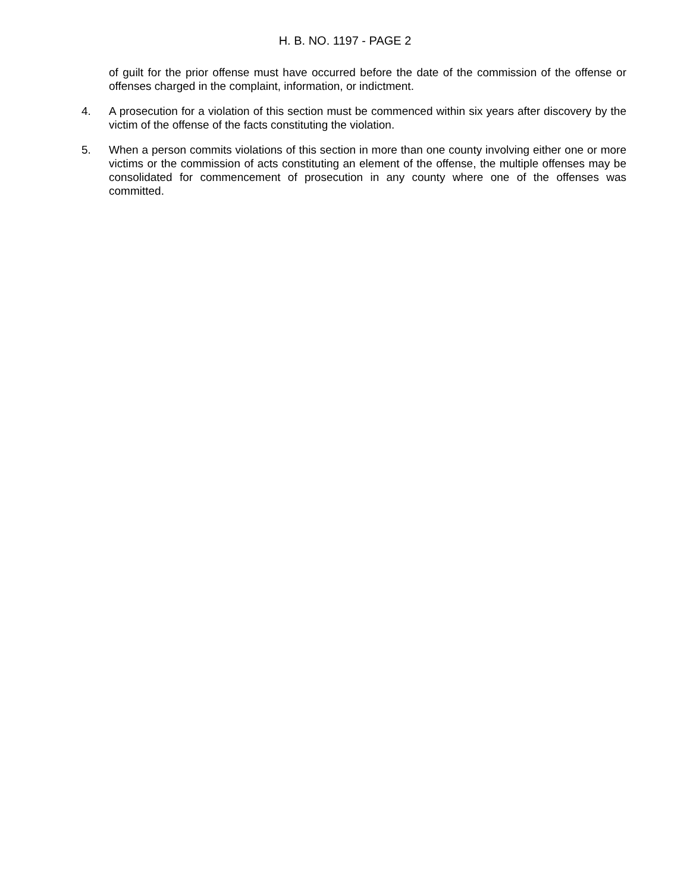H. B. NO. 1197 - PAGE 2
of guilt for the prior offense must have occurred before the date of the commission of the offense or offenses charged in the complaint, information, or indictment.
4. A prosecution for a violation of this section must be commenced within six years after discovery by the victim of the offense of the facts constituting the violation.
5. When a person commits violations of this section in more than one county involving either one or more victims or the commission of acts constituting an element of the offense, the multiple offenses may be consolidated for commencement of prosecution in any county where one of the offenses was committed.